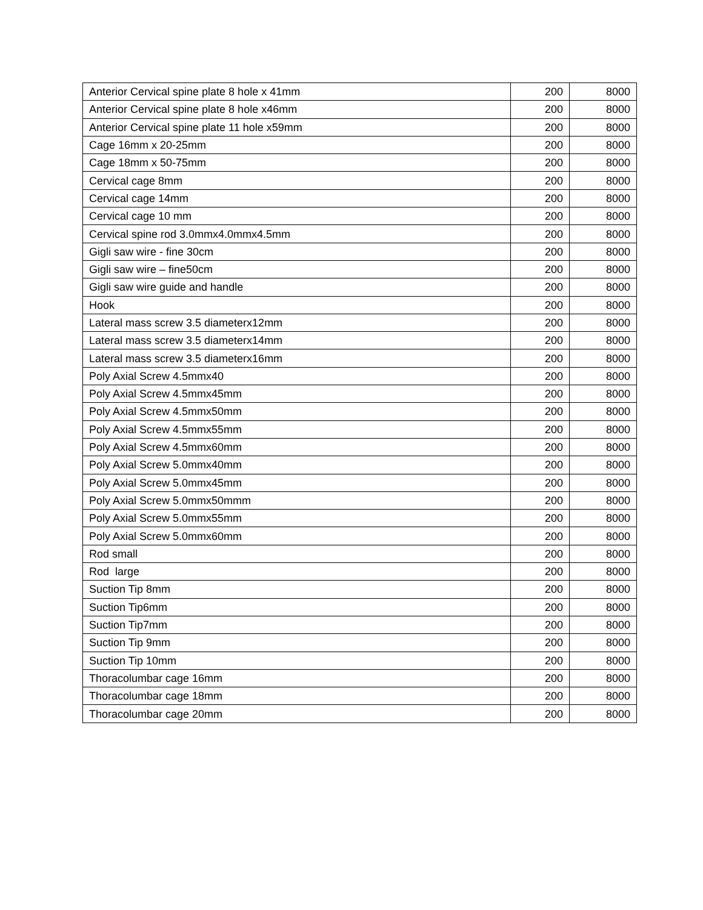| Anterior Cervical spine plate 8 hole x 41mm | 200 | 8000 |
| Anterior Cervical spine plate 8 hole x46mm | 200 | 8000 |
| Anterior Cervical spine plate 11 hole x59mm | 200 | 8000 |
| Cage 16mm x 20-25mm | 200 | 8000 |
| Cage 18mm x 50-75mm | 200 | 8000 |
| Cervical cage 8mm | 200 | 8000 |
| Cervical cage 14mm | 200 | 8000 |
| Cervical cage 10 mm | 200 | 8000 |
| Cervical spine rod 3.0mmx4.0mmx4.5mm | 200 | 8000 |
| Gigli saw wire - fine 30cm | 200 | 8000 |
| Gigli saw wire – fine50cm | 200 | 8000 |
| Gigli saw wire guide and handle | 200 | 8000 |
| Hook | 200 | 8000 |
| Lateral mass screw 3.5 diameterx12mm | 200 | 8000 |
| Lateral mass screw 3.5 diameterx14mm | 200 | 8000 |
| Lateral mass screw 3.5 diameterx16mm | 200 | 8000 |
| Poly Axial Screw 4.5mmx40 | 200 | 8000 |
| Poly Axial Screw 4.5mmx45mm | 200 | 8000 |
| Poly Axial Screw 4.5mmx50mm | 200 | 8000 |
| Poly Axial Screw 4.5mmx55mm | 200 | 8000 |
| Poly Axial Screw 4.5mmx60mm | 200 | 8000 |
| Poly Axial Screw 5.0mmx40mm | 200 | 8000 |
| Poly Axial Screw 5.0mmx45mm | 200 | 8000 |
| Poly Axial Screw 5.0mmx50mmm | 200 | 8000 |
| Poly Axial Screw 5.0mmx55mm | 200 | 8000 |
| Poly Axial Screw 5.0mmx60mm | 200 | 8000 |
| Rod small | 200 | 8000 |
| Rod large | 200 | 8000 |
| Suction Tip 8mm | 200 | 8000 |
| Suction Tip6mm | 200 | 8000 |
| Suction Tip7mm | 200 | 8000 |
| Suction Tip 9mm | 200 | 8000 |
| Suction Tip 10mm | 200 | 8000 |
| Thoracolumbar cage 16mm | 200 | 8000 |
| Thoracolumbar cage 18mm | 200 | 8000 |
| Thoracolumbar cage 20mm | 200 | 8000 |